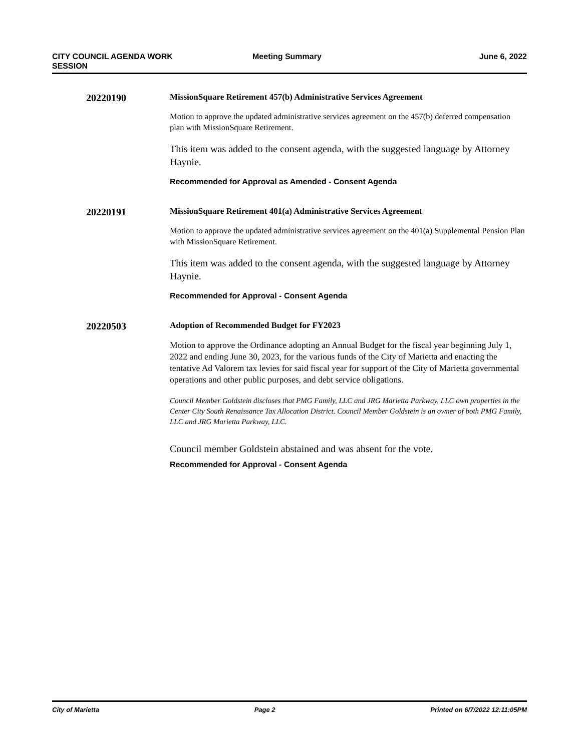CITY COUNCIL AGENDA WORK
SESSION
Meeting Summary June 6, 2022
20220190
MissionSquare Retirement 457(b) Administrative Services Agreement
Motion to approve the updated administrative services agreement on the 457(b) deferred compensation plan with MissionSquare Retirement.
This item was added to the consent agenda, with the suggested language by Attorney Haynie.
Recommended for Approval as Amended - Consent Agenda
20220191
MissionSquare Retirement 401(a) Administrative Services Agreement
Motion to approve the updated administrative services agreement on the 401(a) Supplemental Pension Plan with MissionSquare Retirement.
This item was added to the consent agenda, with the suggested language by Attorney Haynie.
Recommended for Approval - Consent Agenda
20220503
Adoption of Recommended Budget for FY2023
Motion to approve the Ordinance adopting an Annual Budget for the fiscal year beginning July 1, 2022 and ending June 30, 2023, for the various funds of the City of Marietta and enacting the tentative Ad Valorem tax levies for said fiscal year for support of the City of Marietta governmental operations and other public purposes, and debt service obligations.
Council Member Goldstein discloses that PMG Family, LLC and JRG Marietta Parkway, LLC own properties in the Center City South Renaissance Tax Allocation District. Council Member Goldstein is an owner of both PMG Family, LLC and JRG Marietta Parkway, LLC.
Council member Goldstein abstained and was absent for the vote.
Recommended for Approval - Consent Agenda
City of Marietta Page 2 Printed on 6/7/2022 12:11:05PM